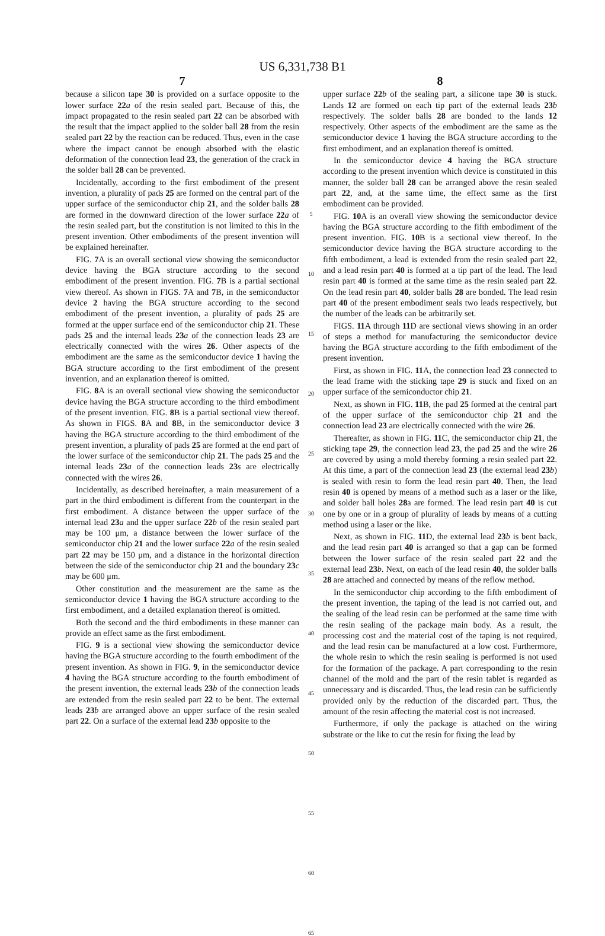US 6,331,738 B1
7
because a silicon tape 30 is provided on a surface opposite to the lower surface 22 a of the resin sealed part. Because of this, the impact propagated to the resin sealed part 22 can be absorbed with the result that the impact applied to the solder ball 28 from the resin sealed part 22 by the reaction can be reduced. Thus, even in the case where the impact cannot be enough absorbed with the elastic deformation of the connection lead 23, the generation of the crack in the solder ball 28 can be prevented.
Incidentally, according to the first embodiment of the present invention, a plurality of pads 25 are formed on the central part of the upper surface of the semiconductor chip 21, and the solder balls 28 are formed in the downward direction of the lower surface 22 a of the resin sealed part, but the constitution is not limited to this in the present invention. Other embodiments of the present invention will be explained hereinafter.
FIG. 7 A is an overall sectional view showing the semiconductor device having the BGA structure according to the second embodiment of the present invention. FIG. 7 B is a partial sectional view thereof. As shown in FIGS. 7 A and 7 B, in the semiconductor device 2 having the BGA structure according to the second embodiment of the present invention, a plurality of pads 25 are formed at the upper surface end of the semiconductor chip 21. These pads 25 and the internal leads 23 a of the connection leads 23 are electrically connected with the wires 26. Other aspects of the embodiment are the same as the semiconductor device 1 having the BGA structure according to the first embodiment of the present invention, and an explanation thereof is omitted.
FIG. 8 A is an overall sectional view showing the semiconductor device having the BGA structure according to the third embodiment of the present invention. FIG. 8 B is a partial sectional view thereof. As shown in FIGS. 8 A and 8 B, in the semiconductor device 3 having the BGA structure according to the third embodiment of the present invention, a plurality of pads 25 are formed at the end part of the lower surface of the semiconductor chip 21. The pads 25 and the internal leads 23 a of the connection leads 23 s are electrically connected with the wires 26.
Incidentally, as described hereinafter, a main measurement of a part in the third embodiment is different from the counterpart in the first embodiment. A distance between the upper surface of the internal lead 23 a and the upper surface 22 b of the resin sealed part may be 100 μm, a distance between the lower surface of the semiconductor chip 21 and the lower surface 22 a of the resin sealed part 22 may be 150 μm, and a distance in the horizontal direction between the side of the semiconductor chip 21 and the boundary 23 c may be 600 μm.
Other constitution and the measurement are the same as the semiconductor device 1 having the BGA structure according to the first embodiment, and a detailed explanation thereof is omitted.
Both the second and the third embodiments in these manner can provide an effect same as the first embodiment.
FIG. 9 is a sectional view showing the semiconductor device having the BGA structure according to the fourth embodiment of the present invention. As shown in FIG. 9, in the semiconductor device 4 having the BGA structure according to the fourth embodiment of the present invention, the external leads 23 b of the connection leads are extended from the resin sealed part 22 to be bent. The external leads 23 b are arranged above an upper surface of the resin sealed part 22. On a surface of the external lead 23 b opposite to the
5
10
15
20
25
30
35
40
45
50
55
60
65
8
upper surface 22 b of the sealing part, a silicone tape 30 is stuck. Lands 12 are formed on each tip part of the external leads 23 b respectively. The solder balls 28 are bonded to the lands 12 respectively. Other aspects of the embodiment are the same as the semiconductor device 1 having the BGA structure according to the first embodiment, and an explanation thereof is omitted.
In the semiconductor device 4 having the BGA structure according to the present invention which device is constituted in this manner, the solder ball 28 can be arranged above the resin sealed part 22, and, at the same time, the effect same as the first embodiment can be provided.
FIG. 10 A is an overall view showing the semiconductor device having the BGA structure according to the fifth embodiment of the present invention. FIG. 10 B is a sectional view thereof. In the semiconductor device having the BGA structure according to the fifth embodiment, a lead is extended from the resin sealed part 22, and a lead resin part 40 is formed at a tip part of the lead. The lead resin part 40 is formed at the same time as the resin sealed part 22. On the lead resin part 40, solder balls 28 are bonded. The lead resin part 40 of the present embodiment seals two leads respectively, but the number of the leads can be arbitrarily set.
FIGS. 11 A through 11 D are sectional views showing in an order of steps a method for manufacturing the semiconductor device having the BGA structure according to the fifth embodiment of the present invention.
First, as shown in FIG. 11 A, the connection lead 23 connected to the lead frame with the sticking tape 29 is stuck and fixed on an upper surface of the semiconductor chip 21.
Next, as shown in FIG. 11 B, the pad 25 formed at the central part of the upper surface of the semiconductor chip 21 and the connection lead 23 are electrically connected with the wire 26.
Thereafter, as shown in FIG. 11 C, the semiconductor chip 21, the sticking tape 29, the connection lead 23, the pad 25 and the wire 26 are covered by using a mold thereby forming a resin sealed part 22. At this time, a part of the connection lead 23 (the external lead 23 b) is sealed with resin to form the lead resin part 40. Then, the lead resin 40 is opened by means of a method such as a laser or the like, and solder ball holes 28a are formed. The lead resin part 40 is cut one by one or in a group of plurality of leads by means of a cutting method using a laser or the like.
Next, as shown in FIG. 11 D, the external lead 23 b is bent back, and the lead resin part 40 is arranged so that a gap can be formed between the lower surface of the resin sealed part 22 and the external lead 23 b. Next, on each of the lead resin 40, the solder balls 28 are attached and connected by means of the reflow method.
In the semiconductor chip according to the fifth embodiment of the present invention, the taping of the lead is not carried out, and the sealing of the lead resin can be performed at the same time with the resin sealing of the package main body. As a result, the processing cost and the material cost of the taping is not required, and the lead resin can be manufactured at a low cost. Furthermore, the whole resin to which the resin sealing is performed is not used for the formation of the package. A part corresponding to the resin channel of the mold and the part of the resin tablet is regarded as unnecessary and is discarded. Thus, the lead resin can be sufficiently provided only by the reduction of the discarded part. Thus, the amount of the resin affecting the material cost is not increased.
Furthermore, if only the package is attached on the wiring substrate or the like to cut the resin for fixing the lead by